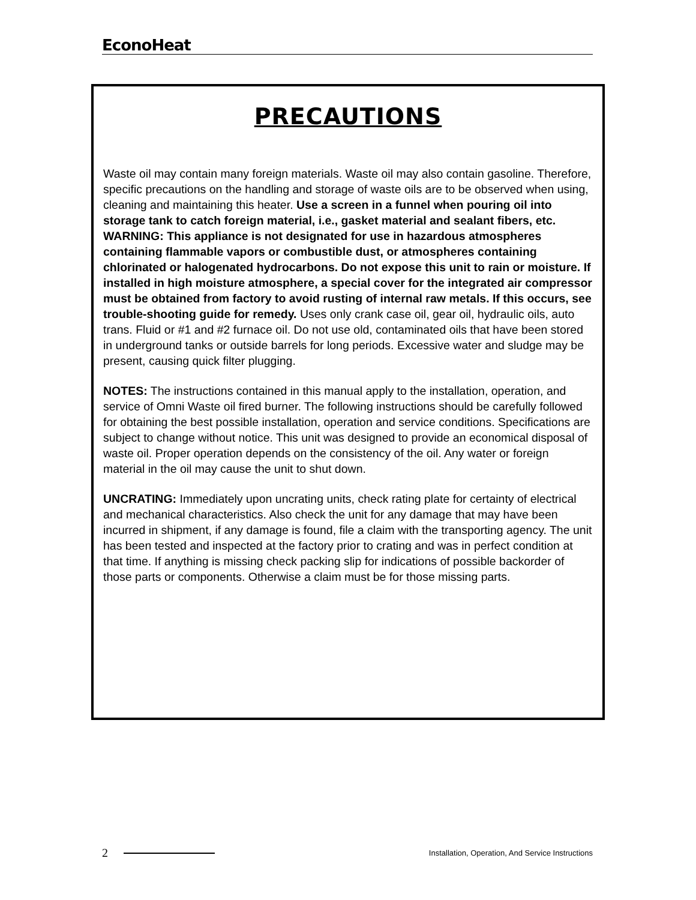EconoHeat
PRECAUTIONS
Waste oil may contain many foreign materials. Waste oil may also contain gasoline. Therefore, specific precautions on the handling and storage of waste oils are to be observed when using, cleaning and maintaining this heater. Use a screen in a funnel when pouring oil into storage tank to catch foreign material, i.e., gasket material and sealant fibers, etc. WARNING: This appliance is not designated for use in hazardous atmospheres containing flammable vapors or combustible dust, or atmospheres containing chlorinated or halogenated hydrocarbons. Do not expose this unit to rain or moisture. If installed in high moisture atmosphere, a special cover for the integrated air compressor must be obtained from factory to avoid rusting of internal raw metals. If this occurs, see trouble-shooting guide for remedy. Uses only crank case oil, gear oil, hydraulic oils, auto trans. Fluid or #1 and #2 furnace oil. Do not use old, contaminated oils that have been stored in underground tanks or outside barrels for long periods. Excessive water and sludge may be present, causing quick filter plugging.
NOTES: The instructions contained in this manual apply to the installation, operation, and service of Omni Waste oil fired burner. The following instructions should be carefully followed for obtaining the best possible installation, operation and service conditions. Specifications are subject to change without notice. This unit was designed to provide an economical disposal of waste oil. Proper operation depends on the consistency of the oil. Any water or foreign material in the oil may cause the unit to shut down.
UNCRATING: Immediately upon uncrating units, check rating plate for certainty of electrical and mechanical characteristics. Also check the unit for any damage that may have been incurred in shipment, if any damage is found, file a claim with the transporting agency. The unit has been tested and inspected at the factory prior to crating and was in perfect condition at that time. If anything is missing check packing slip for indications of possible backorder of those parts or components. Otherwise a claim must be for those missing parts.
2 Installation, Operation, And Service Instructions